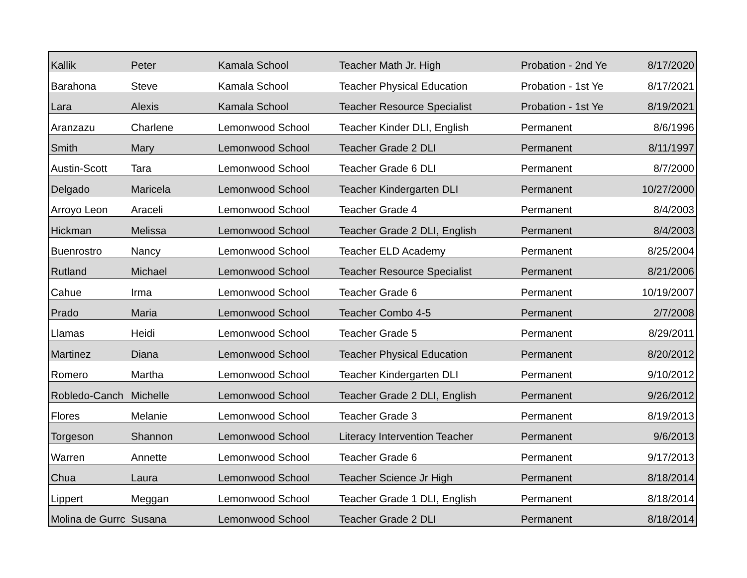| Kallik | Peter | Kamala School | Teacher Math Jr. High | Probation - 2nd Ye | 8/17/2020 |
| Barahona | Steve | Kamala School | Teacher Physical Education | Probation - 1st Ye | 8/17/2021 |
| Lara | Alexis | Kamala School | Teacher Resource Specialist | Probation - 1st Ye | 8/19/2021 |
| Aranzazu | Charlene | Lemonwood School | Teacher Kinder DLI, English | Permanent | 8/6/1996 |
| Smith | Mary | Lemonwood School | Teacher Grade 2 DLI | Permanent | 8/11/1997 |
| Austin-Scott | Tara | Lemonwood School | Teacher Grade 6 DLI | Permanent | 8/7/2000 |
| Delgado | Maricela | Lemonwood School | Teacher Kindergarten DLI | Permanent | 10/27/2000 |
| Arroyo Leon | Araceli | Lemonwood School | Teacher Grade 4 | Permanent | 8/4/2003 |
| Hickman | Melissa | Lemonwood School | Teacher Grade 2 DLI, English | Permanent | 8/4/2003 |
| Buenrostro | Nancy | Lemonwood School | Teacher ELD Academy | Permanent | 8/25/2004 |
| Rutland | Michael | Lemonwood School | Teacher Resource Specialist | Permanent | 8/21/2006 |
| Cahue | Irma | Lemonwood School | Teacher Grade 6 | Permanent | 10/19/2007 |
| Prado | Maria | Lemonwood School | Teacher Combo 4-5 | Permanent | 2/7/2008 |
| Llamas | Heidi | Lemonwood School | Teacher Grade 5 | Permanent | 8/29/2011 |
| Martinez | Diana | Lemonwood School | Teacher Physical Education | Permanent | 8/20/2012 |
| Romero | Martha | Lemonwood School | Teacher Kindergarten DLI | Permanent | 9/10/2012 |
| Robledo-Canch | Michelle | Lemonwood School | Teacher Grade 2 DLI, English | Permanent | 9/26/2012 |
| Flores | Melanie | Lemonwood School | Teacher Grade 3 | Permanent | 8/19/2013 |
| Torgeson | Shannon | Lemonwood School | Literacy Intervention Teacher | Permanent | 9/6/2013 |
| Warren | Annette | Lemonwood School | Teacher Grade 6 | Permanent | 9/17/2013 |
| Chua | Laura | Lemonwood School | Teacher Science Jr High | Permanent | 8/18/2014 |
| Lippert | Meggan | Lemonwood School | Teacher Grade 1 DLI, English | Permanent | 8/18/2014 |
| Molina de Gurrc | Susana | Lemonwood School | Teacher Grade 2 DLI | Permanent | 8/18/2014 |